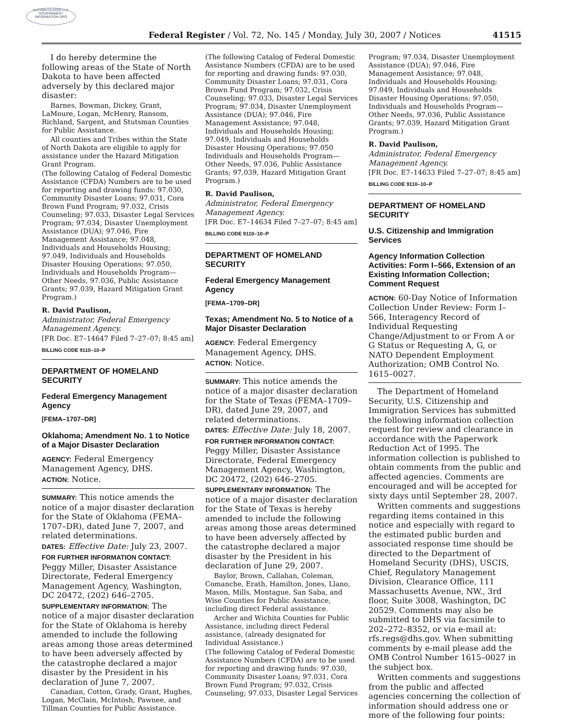AUTHENTICATED U.S. GOVERNMENT INFORMATION GPO
Federal Register / Vol. 72, No. 145 / Monday, July 30, 2007 / Notices 41515
I do hereby determine the following areas of the State of North Dakota to have been affected adversely by this declared major disaster:
Barnes, Bowman, Dickey, Grant, LaMoure, Logan, McHenry, Ransom, Richland, Sargent, and Stutsman Counties for Public Assistance.
All counties and Tribes within the State of North Dakota are eligible to apply for assistance under the Hazard Mitigation Grant Program.
(The following Catalog of Federal Domestic Assistance (CFDA) Numbers are to be used for reporting and drawing funds: 97.030, Community Disaster Loans; 97.031, Cora Brown Fund Program; 97.032, Crisis Counseling; 97.033, Disaster Legal Services Program; 97.034, Disaster Unemployment Assistance (DUA); 97.046, Fire Management Assistance; 97.048, Individuals and Households Housing; 97.049, Individuals and Households Disaster Housing Operations; 97.050, Individuals and Households Program—Other Needs, 97.036, Public Assistance Grants; 97.039, Hazard Mitigation Grant Program.)
R. David Paulison,
Administrator, Federal Emergency Management Agency.
[FR Doc. E7–14647 Filed 7–27–07; 8:45 am]
BILLING CODE 9110–10–P
DEPARTMENT OF HOMELAND SECURITY
Federal Emergency Management Agency
[FEMA–1707–DR]
Oklahoma; Amendment No. 1 to Notice of a Major Disaster Declaration
AGENCY: Federal Emergency Management Agency, DHS.
ACTION: Notice.
SUMMARY: This notice amends the notice of a major disaster declaration for the State of Oklahoma (FEMA–1707–DR), dated June 7, 2007, and related determinations.
DATES: Effective Date: July 23, 2007.
FOR FURTHER INFORMATION CONTACT: Peggy Miller, Disaster Assistance Directorate, Federal Emergency Management Agency, Washington, DC 20472, (202) 646–2705.
SUPPLEMENTARY INFORMATION: The notice of a major disaster declaration for the State of Oklahoma is hereby amended to include the following areas among those areas determined to have been adversely affected by the catastrophe declared a major disaster by the President in his declaration of June 7, 2007.
Canadian, Cotton, Grady, Grant, Hughes, Logan, McClain, McIntosh, Pawnee, and Tillman Counties for Public Assistance.
(The following Catalog of Federal Domestic Assistance Numbers (CFDA) are to be used for reporting and drawing funds: 97.030, Community Disaster Loans; 97.031, Cora Brown Fund Program; 97.032, Crisis Counseling; 97.033, Disaster Legal Services Program; 97.034, Disaster Unemployment Assistance (DUA); 97.046, Fire Management Assistance; 97.048, Individuals and Households Housing; 97.049, Individuals and Households Disaster Housing Operations; 97.050 Individuals and Households Program—Other Needs, 97.036, Public Assistance Grants; 97.039, Hazard Mitigation Grant Program.)
R. David Paulison,
Administrator, Federal Emergency Management Agency.
[FR Doc. E7–14634 Filed 7–27–07; 8:45 am]
BILLING CODE 9110–10–P
DEPARTMENT OF HOMELAND SECURITY
Federal Emergency Management Agency
[FEMA–1709–DR]
Texas; Amendment No. 5 to Notice of a Major Disaster Declaration
AGENCY: Federal Emergency Management Agency, DHS.
ACTION: Notice.
SUMMARY: This notice amends the notice of a major disaster declaration for the State of Texas (FEMA–1709–DR), dated June 29, 2007, and related determinations.
DATES: Effective Date: July 18, 2007.
FOR FURTHER INFORMATION CONTACT: Peggy Miller, Disaster Assistance Directorate, Federal Emergency Management Agency, Washington, DC 20472, (202) 646–2705.
SUPPLEMENTARY INFORMATION: The notice of a major disaster declaration for the State of Texas is hereby amended to include the following areas among those areas determined to have been adversely affected by the catastrophe declared a major disaster by the President in his declaration of June 29, 2007.
Baylor, Brown, Callahan, Coleman, Comanche, Erath, Hamilton, Jones, Llano, Mason, Mills, Montague, San Saba, and Wise Counties for Public Assistance, including direct Federal assistance.
Archer and Wichita Counties for Public Assistance, including direct Federal assistance, (already designated for Individual Assistance.)
(The following Catalog of Federal Domestic Assistance Numbers (CFDA) are to be used for reporting and drawing funds: 97.030, Community Disaster Loans; 97.031, Cora Brown Fund Program; 97.032, Crisis Counseling; 97.033, Disaster Legal Services
Program; 97.034, Disaster Unemployment Assistance (DUA); 97.046, Fire Management Assistance; 97.048, Individuals and Households Housing; 97.049, Individuals and Households Disaster Housing Operations; 97.050, Individuals and Households Program—Other Needs, 97.036, Public Assistance Grants; 97.039, Hazard Mitigation Grant Program.)
R. David Paulison,
Administrator, Federal Emergency Management Agency.
[FR Doc. E7–14633 Filed 7–27–07; 8:45 am]
BILLING CODE 9110–10–P
DEPARTMENT OF HOMELAND SECURITY
U.S. Citizenship and Immigration Services
Agency Information Collection Activities: Form I–566, Extension of an Existing Information Collection; Comment Request
ACTION: 60-Day Notice of Information Collection Under Review: Form I–566, Interagency Record of Individual Requesting Change/Adjustment to or From A or G Status or Requesting A, G, or NATO Dependent Employment Authorization; OMB Control No. 1615–0027.
The Department of Homeland Security, U.S. Citizenship and Immigration Services has submitted the following information collection request for review and clearance in accordance with the Paperwork Reduction Act of 1995. The information collection is published to obtain comments from the public and affected agencies. Comments are encouraged and will be accepted for sixty days until September 28, 2007.
Written comments and suggestions regarding items contained in this notice and especially with regard to the estimated public burden and associated response time should be directed to the Department of Homeland Security (DHS), USCIS, Chief, Regulatory Management Division, Clearance Office, 111 Massachusetts Avenue, NW., 3rd floor, Suite 3008, Washington, DC 20529. Comments may also be submitted to DHS via facsimile to 202–272–8352, or via e-mail at: rfs.regs@dhs.gov. When submitting comments by e-mail please add the OMB Control Number 1615–0027 in the subject box.
Written comments and suggestions from the public and affected agencies concerning the collection of information should address one or more of the following four points: